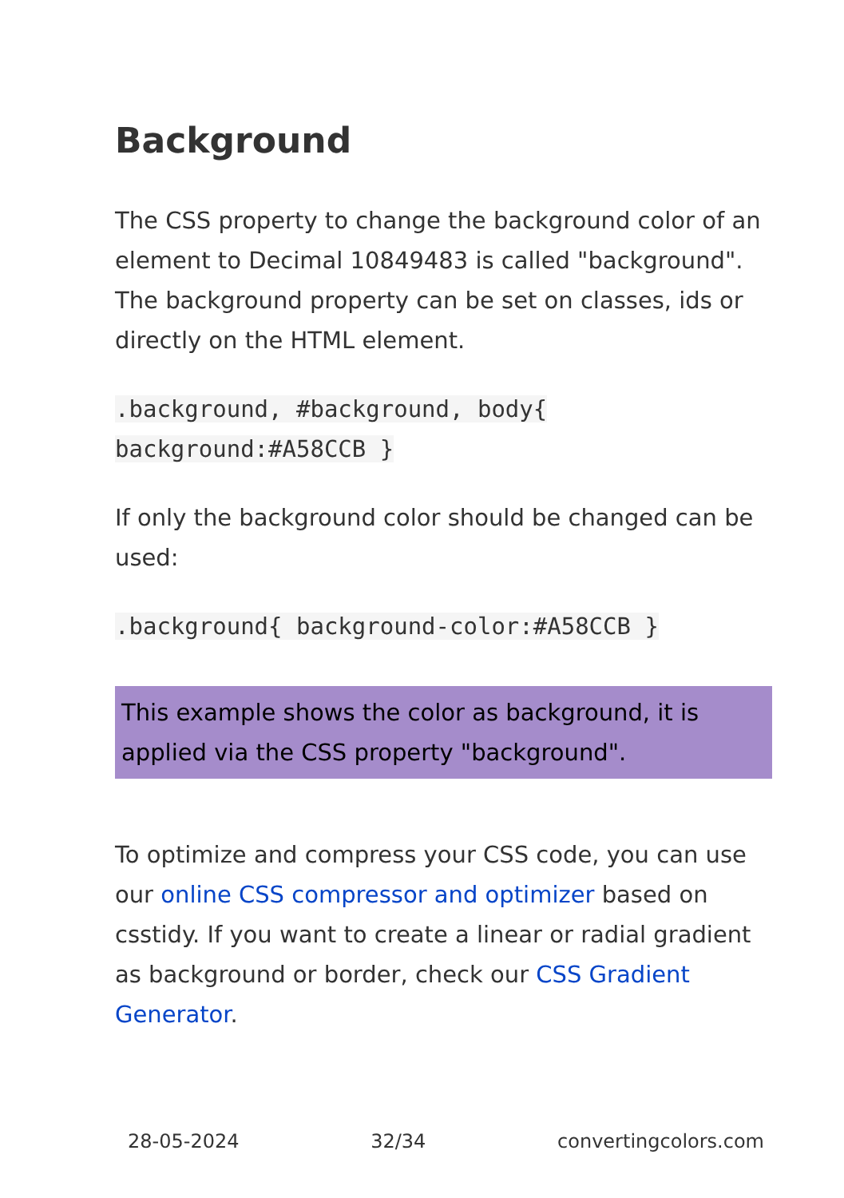Background
The CSS property to change the background color of an element to Decimal 10849483 is called "background". The background property can be set on classes, ids or directly on the HTML element.
.background, #background, body{
background:#A58CCB }
If only the background color should be changed can be used:
.background{ background-color:#A58CCB }
This example shows the color as background, it is applied via the CSS property "background".
To optimize and compress your CSS code, you can use our online CSS compressor and optimizer based on csstidy. If you want to create a linear or radial gradient as background or border, check our CSS Gradient Generator.
28-05-2024 32/34 convertingcolors.com